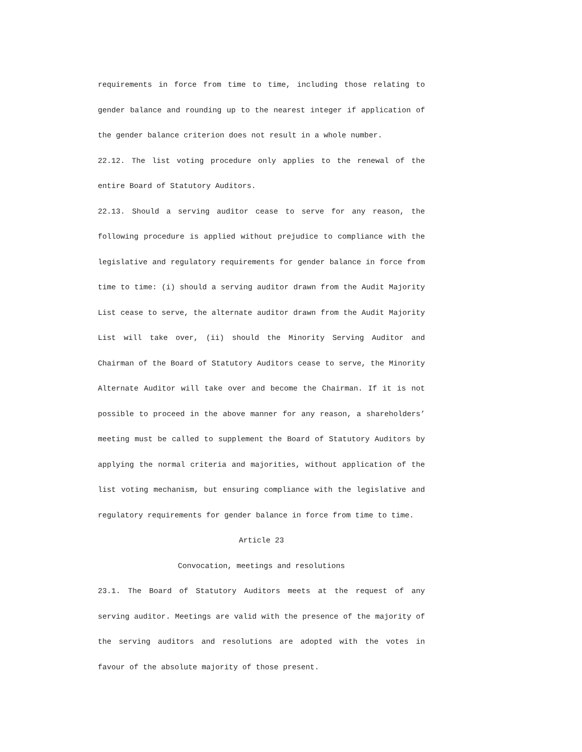requirements in force from time to time, including those relating to gender balance and rounding up to the nearest integer if application of the gender balance criterion does not result in a whole number.
22.12. The list voting procedure only applies to the renewal of the entire Board of Statutory Auditors.
22.13. Should a serving auditor cease to serve for any reason, the following procedure is applied without prejudice to compliance with the legislative and regulatory requirements for gender balance in force from time to time: (i) should a serving auditor drawn from the Audit Majority List cease to serve, the alternate auditor drawn from the Audit Majority List will take over, (ii) should the Minority Serving Auditor and Chairman of the Board of Statutory Auditors cease to serve, the Minority Alternate Auditor will take over and become the Chairman. If it is not possible to proceed in the above manner for any reason, a shareholders’ meeting must be called to supplement the Board of Statutory Auditors by applying the normal criteria and majorities, without application of the list voting mechanism, but ensuring compliance with the legislative and regulatory requirements for gender balance in force from time to time.
Article 23
Convocation, meetings and resolutions
23.1. The Board of Statutory Auditors meets at the request of any serving auditor. Meetings are valid with the presence of the majority of the serving auditors and resolutions are adopted with the votes in favour of the absolute majority of those present.